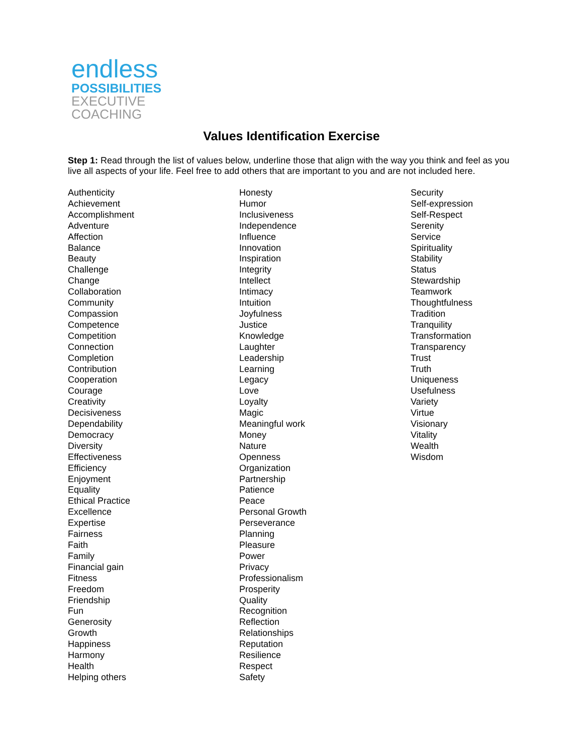endless
POSSIBILITIES
EXECUTIVE
COACHING
Values Identification Exercise
Step 1: Read through the list of values below, underline those that align with the way you think and feel as you live all aspects of your life. Feel free to add others that are important to you and are not included here.
Authenticity
Achievement
Accomplishment
Adventure
Affection
Balance
Beauty
Challenge
Change
Collaboration
Community
Compassion
Competence
Competition
Connection
Completion
Contribution
Cooperation
Courage
Creativity
Decisiveness
Dependability
Democracy
Diversity
Effectiveness
Efficiency
Enjoyment
Equality
Ethical Practice
Excellence
Expertise
Fairness
Faith
Family
Financial gain
Fitness
Freedom
Friendship
Fun
Generosity
Growth
Happiness
Harmony
Health
Helping others
Honesty
Humor
Inclusiveness
Independence
Influence
Innovation
Inspiration
Integrity
Intellect
Intimacy
Intuition
Joyfulness
Justice
Knowledge
Laughter
Leadership
Learning
Legacy
Love
Loyalty
Magic
Meaningful work
Money
Nature
Openness
Organization
Partnership
Patience
Peace
Personal Growth
Perseverance
Planning
Pleasure
Power
Privacy
Professionalism
Prosperity
Quality
Recognition
Reflection
Relationships
Reputation
Resilience
Respect
Safety
Security
Self-expression
Self-Respect
Serenity
Service
Spirituality
Stability
Status
Stewardship
Teamwork
Thoughtfulness
Tradition
Tranquility
Transformation
Transparency
Trust
Truth
Uniqueness
Usefulness
Variety
Virtue
Visionary
Vitality
Wealth
Wisdom